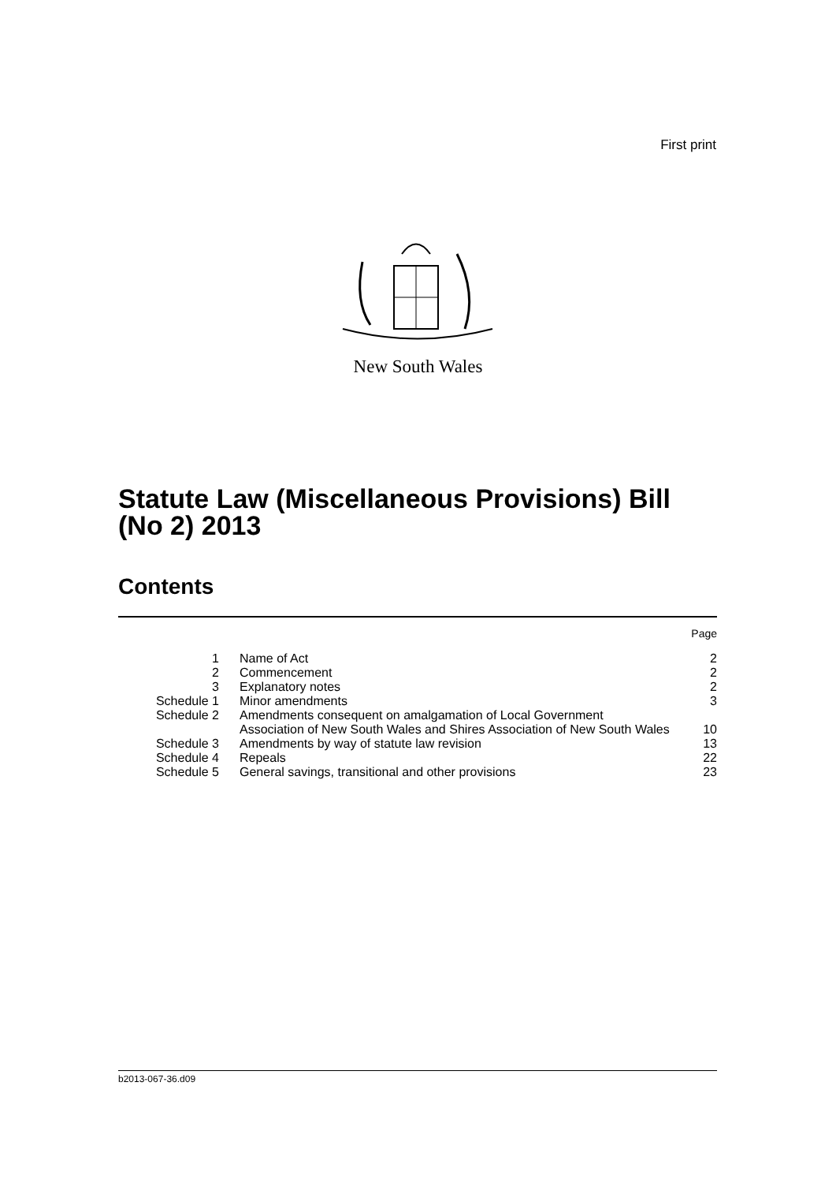First print
New South Wales
Statute Law (Miscellaneous Provisions) Bill
(No 2) 2013
Contents
| | | Page |
| 1 | Name of Act | 2 |
| 2 | Commencement | 2 |
| 3 | Explanatory notes | 2 |
| Schedule 1 | Minor amendments | 3 |
| Schedule 2 | Amendments consequent on amalgamation of Local Government Association of New South Wales and Shires Association of New South Wales | 10 |
| Schedule 3 | Amendments by way of statute law revision | 13 |
| Schedule 4 | Repeals | 22 |
| Schedule 5 | General savings, transitional and other provisions | 23 |
b2013-067-36.d09